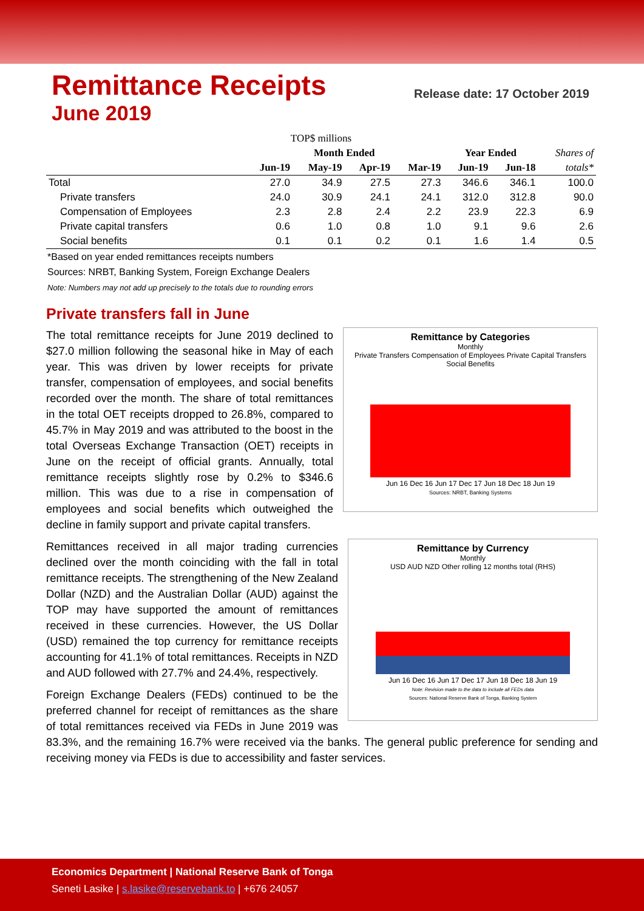Remittance Receipts
Release date: 17 October 2019
June 2019
| TOP$ millions | | | | | | | |
| --- | --- | --- | --- | --- | --- | --- | --- |
| | Month Ended | | | | Year Ended | | Shares of |
| | Jun-19 | May-19 | Apr-19 | Mar-19 | Jun-19 | Jun-18 | totals* |
| Total | 27.0 | 34.9 | 27.5 | 27.3 | 346.6 | 346.1 | 100.0 |
| Private transfers | 24.0 | 30.9 | 24.1 | 24.1 | 312.0 | 312.8 | 90.0 |
| Compensation of Employees | 2.3 | 2.8 | 2.4 | 2.2 | 23.9 | 22.3 | 6.9 |
| Private capital transfers | 0.6 | 1.0 | 0.8 | 1.0 | 9.1 | 9.6 | 2.6 |
| Social benefits | 0.1 | 0.1 | 0.2 | 0.1 | 1.6 | 1.4 | 0.5 |
*Based on year ended remittances receipts numbers
Sources: NRBT, Banking System, Foreign Exchange Dealers
Note: Numbers may not add up precisely to the totals due to rounding errors
Private transfers fall in June
Remittance by Categories
Monthly
Private Transfers Compensation of Employees Private Capital Transfers Social Benefits
Jun 16 Dec 16 Jun 17 Dec 17 Jun 18 Dec 18 Jun 19
Sources: NRBT, Banking Systems
The total remittance receipts for June 2019 declined to $27.0 million following the seasonal hike in May of each year. This was driven by lower receipts for private transfer, compensation of employees, and social benefits recorded over the month. The share of total remittances in the total OET receipts dropped to 26.8%, compared to 45.7% in May 2019 and was attributed to the boost in the total Overseas Exchange Transaction (OET) receipts in June on the receipt of official grants. Annually, total remittance receipts slightly rose by 0.2% to $346.6 million. This was due to a rise in compensation of employees and social benefits which outweighed the decline in family support and private capital transfers.
Remittance by Currency
Monthly
USD AUD NZD Other rolling 12 months total (RHS)
Jun 16 Dec 16 Jun 17 Dec 17 Jun 18 Dec 18 Jun 19
Note: Revision made to the data to include all FEDs data
Sources: National Reserve Bank of Tonga, Banking System
Remittances received in all major trading currencies declined over the month coinciding with the fall in total remittance receipts. The strengthening of the New Zealand Dollar (NZD) and the Australian Dollar (AUD) against the TOP may have supported the amount of remittances received in these currencies. However, the US Dollar (USD) remained the top currency for remittance receipts accounting for 41.1% of total remittances. Receipts in NZD and AUD followed with 27.7% and 24.4%, respectively.
Foreign Exchange Dealers (FEDs) continued to be the preferred channel for receipt of remittances as the share of total remittances received via FEDs in June 2019 was 83.3%, and the remaining 16.7% were received via the banks. The general public preference for sending and receiving money via FEDs is due to accessibility and faster services.
Economics Department | National Reserve Bank of Tonga
Seneti Lasike | s.lasike@reservebank.to | +676 24057